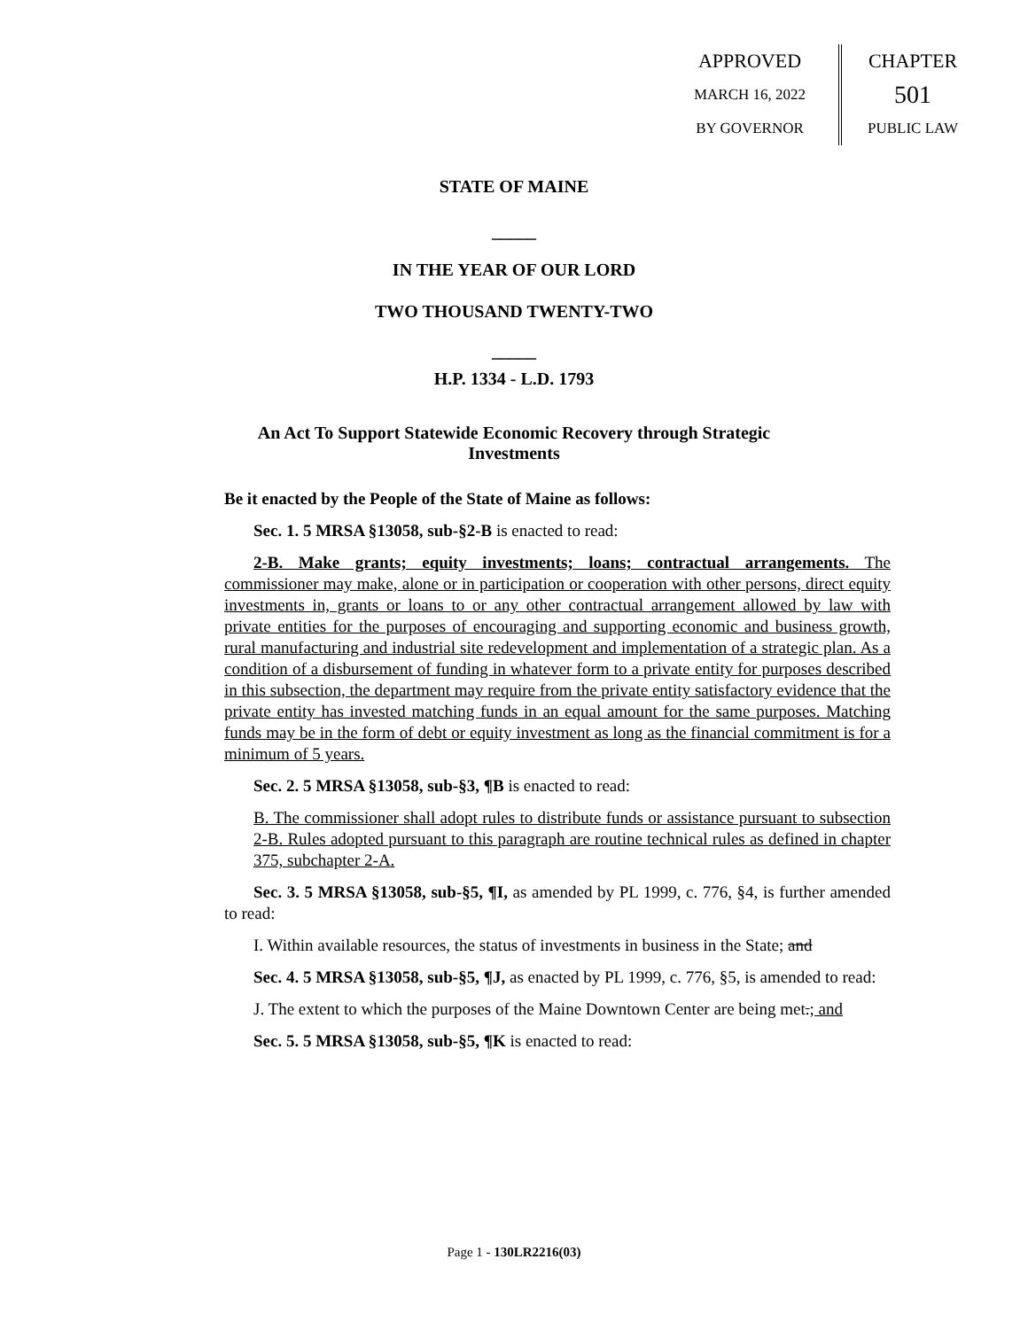APPROVED
MARCH 16, 2022
BY GOVERNOR
CHAPTER
501
PUBLIC LAW
STATE OF MAINE
_____
IN THE YEAR OF OUR LORD
TWO THOUSAND TWENTY-TWO
_____
H.P. 1334 - L.D. 1793
An Act To Support Statewide Economic Recovery through Strategic
Investments
Be it enacted by the People of the State of Maine as follows:
Sec. 1. 5 MRSA §13058, sub-§2-B is enacted to read:
2-B. Make grants; equity investments; loans; contractual arrangements. The commissioner may make, alone or in participation or cooperation with other persons, direct equity investments in, grants or loans to or any other contractual arrangement allowed by law with private entities for the purposes of encouraging and supporting economic and business growth, rural manufacturing and industrial site redevelopment and implementation of a strategic plan. As a condition of a disbursement of funding in whatever form to a private entity for purposes described in this subsection, the department may require from the private entity satisfactory evidence that the private entity has invested matching funds in an equal amount for the same purposes. Matching funds may be in the form of debt or equity investment as long as the financial commitment is for a minimum of 5 years.
Sec. 2. 5 MRSA §13058, sub-§3, ¶B is enacted to read:
B. The commissioner shall adopt rules to distribute funds or assistance pursuant to subsection 2-B. Rules adopted pursuant to this paragraph are routine technical rules as defined in chapter 375, subchapter 2-A.
Sec. 3. 5 MRSA §13058, sub-§5, ¶I, as amended by PL 1999, c. 776, §4, is further amended to read:
I. Within available resources, the status of investments in business in the State; and
Sec. 4. 5 MRSA §13058, sub-§5, ¶J, as enacted by PL 1999, c. 776, §5, is amended to read:
J. The extent to which the purposes of the Maine Downtown Center are being met.; and
Sec. 5. 5 MRSA §13058, sub-§5, ¶K is enacted to read:
Page 1 - 130LR2216(03)